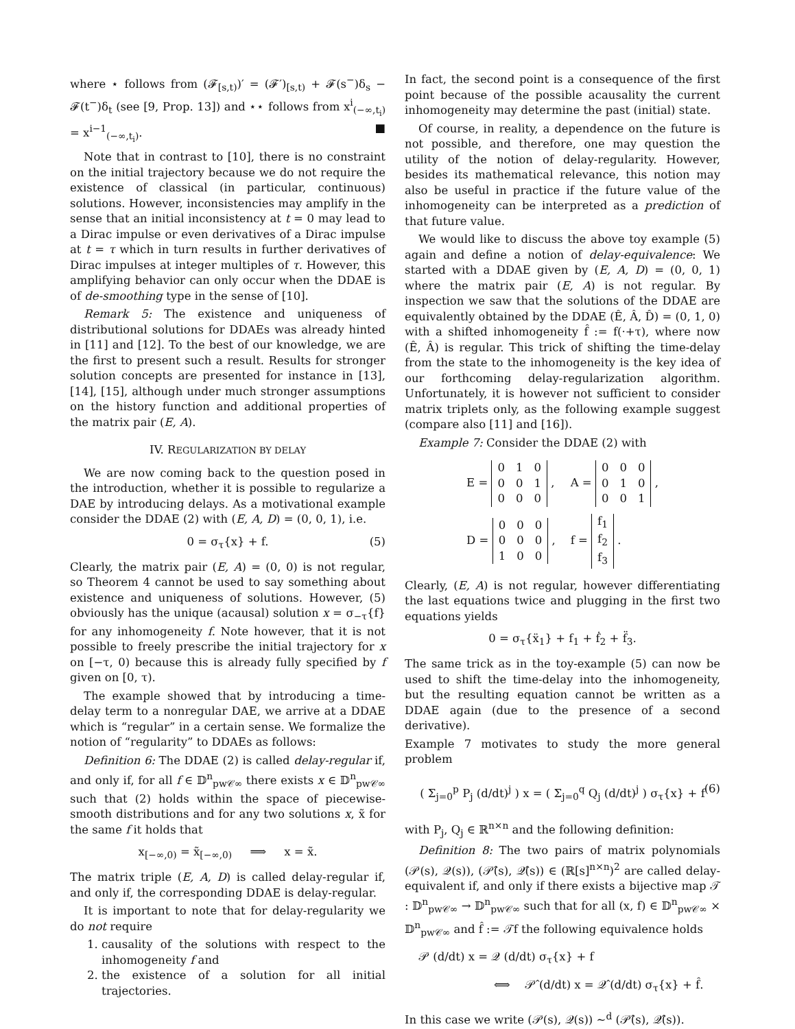where ⋆ follows from (𝓕<sub>[s,t)</sub>)′ = (𝓕′)<sub>[s,t)</sub> + 𝓕(s<sup>−</sup>)δ<sub>s</sub> − 𝓕(t<sup>−</sup>)δ<sub>t</sub> (see [9, Prop. 13]) and ⋆⋆ follows from x<sup>i</sup><sub>(−∞,t<sub>i</sub>)</sub> = x<sup>i−1</sup><sub>(−∞,t<sub>i</sub>)</sub>. ■
Note that in contrast to [10], there is no constraint on the initial trajectory because we do not require the existence of classical (in particular, continuous) solutions. However, inconsistencies may amplify in the sense that an initial inconsistency at t = 0 may lead to a Dirac impulse or even derivatives of a Dirac impulse at t = τ which in turn results in further derivatives of Dirac impulses at integer multiples of τ. However, this amplifying behavior can only occur when the DDAE is of de-smoothing type in the sense of [10].
Remark 5: The existence and uniqueness of distributional solutions for DDAEs was already hinted in [11] and [12]. To the best of our knowledge, we are the first to present such a result. Results for stronger solution concepts are presented for instance in [13], [14], [15], although under much stronger assumptions on the history function and additional properties of the matrix pair (E, A).
IV. REGULARIZATION BY DELAY
We are now coming back to the question posed in the introduction, whether it is possible to regularize a DAE by introducing delays. As a motivational example consider the DDAE (2) with (E, A, D) = (0, 0, 1), i.e.
0 = σ<sub>τ</sub>{x} + f. (5)
Clearly, the matrix pair (E, A) = (0, 0) is not regular, so Theorem 4 cannot be used to say something about existence and uniqueness of solutions. However, (5) obviously has the unique (acausal) solution x = σ<sub>−τ</sub>{f} for any inhomogeneity f. Note however, that it is not possible to freely prescribe the initial trajectory for x on [−τ, 0) because this is already fully specified by f given on [0, τ).
The example showed that by introducing a time-delay term to a nonregular DAE, we arrive at a DDAE which is “regular” in a certain sense. We formalize the notion of “regularity” to DDAEs as follows:
Definition 6: The DDAE (2) is called delay-regular if, and only if, for all f ∈ 𝔻<sup>n</sup><sub>pw𝒞∞</sub> there exists x ∈ 𝔻<sup>n</sup><sub>pw𝒞∞</sub> such that (2) holds within the space of piecewise-smooth distributions and for any two solutions x, x̃ for the same f it holds that
x<sub>[−∞,0)</sub> = x̃<sub>[−∞,0)</sub> ⟹ x = x̃.
The matrix triple (E, A, D) is called delay-regular if, and only if, the corresponding DDAE is delay-regular.
It is important to note that for delay-regularity we do not require
1. causality of the solutions with respect to the inhomogeneity f and
2. the existence of a solution for all initial trajectories.
In fact, the second point is a consequence of the first point because of the possible acausality the current inhomogeneity may determine the past (initial) state.
Of course, in reality, a dependence on the future is not possible, and therefore, one may question the utility of the notion of delay-regularity. However, besides its mathematical relevance, this notion may also be useful in practice if the future value of the inhomogeneity can be interpreted as a prediction of that future value.
We would like to discuss the above toy example (5) again and define a notion of delay-equivalence: We started with a DDAE given by (E, A, D) = (0, 0, 1) where the matrix pair (E, A) is not regular. By inspection we saw that the solutions of the DDAE are equivalently obtained by the DDAE (Ê, Â, D̂) = (0, 1, 0) with a shifted inhomogeneity f̂ := f(·+τ), where now (Ê, Â) is regular. This trick of shifting the time-delay from the state to the inhomogeneity is the key idea of our forthcoming delay-regularization algorithm. Unfortunately, it is however not sufficient to consider matrix triplets only, as the following example suggest (compare also [11] and [16]).
Example 7: Consider the DDAE (2) with
| E = / 0 / 1 / 0 / / 0 / 0 / 1 / / 0 / 0 / 0 / , | A = / 0 / 0 / 0 / / 0 / 1 / 0 / / 0 / 0 / 1 / , |
| D = / 0 / 0 / 0 / / 0 / 0 / 0 / / 1 / 0 / 0 / , | f = / f<sub>1</sub> / / f<sub>2</sub> / / f<sub>3</sub> / . |
Clearly, (E, A) is not regular, however differentiating the last equations twice and plugging in the first two equations yields
0 = σ<sub>τ</sub>{ẍ<sub>1</sub>} + f<sub>1</sub> + ḟ<sub>2</sub> + f̈<sub>3</sub>.
The same trick as in the toy-example (5) can now be used to shift the time-delay into the inhomogeneity, but the resulting equation cannot be written as a DDAE again (due to the presence of a second derivative).
Example 7 motivates to study the more general problem
( Σ<sub>j=0</sub><sup>p</sup> P<sub>j</sub> (d/dt)<sup>j</sup> ) x = ( Σ<sub>j=0</sub><sup>q</sup> Q<sub>j</sub> (d/dt)<sup>j</sup> ) σ<sub>τ</sub>{x} + f (6)
with P<sub>j</sub>, Q<sub>j</sub> ∈ ℝ<sup>n×n</sup> and the following definition:
Definition 8: The two pairs of matrix polynomials (𝒫(s), 𝒬(s)), (𝒫̂(s), 𝒬̂(s)) ∈ (ℝ[s]<sup>n×n</sup>)<sup>2</sup> are called delay-equivalent if, and only if there exists a bijective map 𝒯 : 𝔻<sup>n</sup><sub>pw𝒞∞</sub> → 𝔻<sup>n</sup><sub>pw𝒞∞</sub> such that for all (x, f) ∈ 𝔻<sup>n</sup><sub>pw𝒞∞</sub> × 𝔻<sup>n</sup><sub>pw𝒞∞</sub> and f̂ := 𝒯f the following equivalence holds
𝒫 (d/dt) x = 𝒬 (d/dt) σ<sub>τ</sub>{x} + f
⟺ 𝒫̂ (d/dt) x = 𝒬̂ (d/dt) σ<sub>τ</sub>{x} + f̂.
In this case we write (𝒫(s), 𝒬(s)) ∼<sup>d</sup> (𝒫̂(s), 𝒬̂(s)).